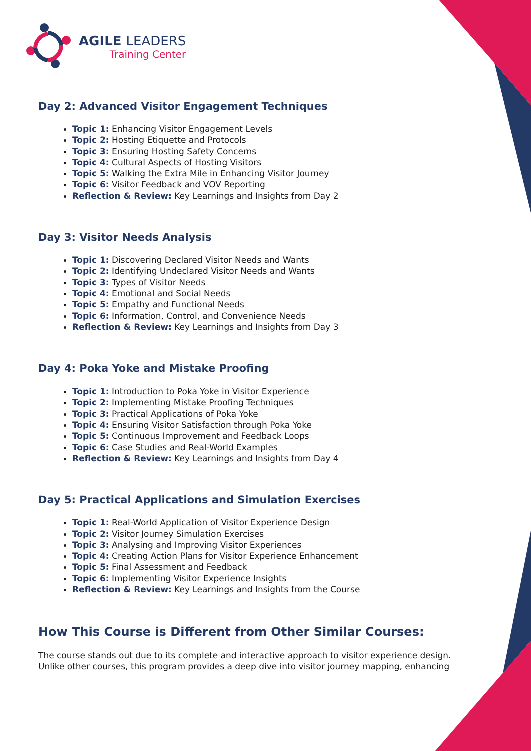AGILE LEADERS
Training Center
Day 2: Advanced Visitor Engagement Techniques
Topic 1: Enhancing Visitor Engagement Levels
Topic 2: Hosting Etiquette and Protocols
Topic 3: Ensuring Hosting Safety Concerns
Topic 4: Cultural Aspects of Hosting Visitors
Topic 5: Walking the Extra Mile in Enhancing Visitor Journey
Topic 6: Visitor Feedback and VOV Reporting
Reflection & Review: Key Learnings and Insights from Day 2
Day 3: Visitor Needs Analysis
Topic 1: Discovering Declared Visitor Needs and Wants
Topic 2: Identifying Undeclared Visitor Needs and Wants
Topic 3: Types of Visitor Needs
Topic 4: Emotional and Social Needs
Topic 5: Empathy and Functional Needs
Topic 6: Information, Control, and Convenience Needs
Reflection & Review: Key Learnings and Insights from Day 3
Day 4: Poka Yoke and Mistake Proofing
Topic 1: Introduction to Poka Yoke in Visitor Experience
Topic 2: Implementing Mistake Proofing Techniques
Topic 3: Practical Applications of Poka Yoke
Topic 4: Ensuring Visitor Satisfaction through Poka Yoke
Topic 5: Continuous Improvement and Feedback Loops
Topic 6: Case Studies and Real-World Examples
Reflection & Review: Key Learnings and Insights from Day 4
Day 5: Practical Applications and Simulation Exercises
Topic 1: Real-World Application of Visitor Experience Design
Topic 2: Visitor Journey Simulation Exercises
Topic 3: Analysing and Improving Visitor Experiences
Topic 4: Creating Action Plans for Visitor Experience Enhancement
Topic 5: Final Assessment and Feedback
Topic 6: Implementing Visitor Experience Insights
Reflection & Review: Key Learnings and Insights from the Course
How This Course is Different from Other Similar Courses:
The course stands out due to its complete and interactive approach to visitor experience design. Unlike other courses, this program provides a deep dive into visitor journey mapping, enhancing